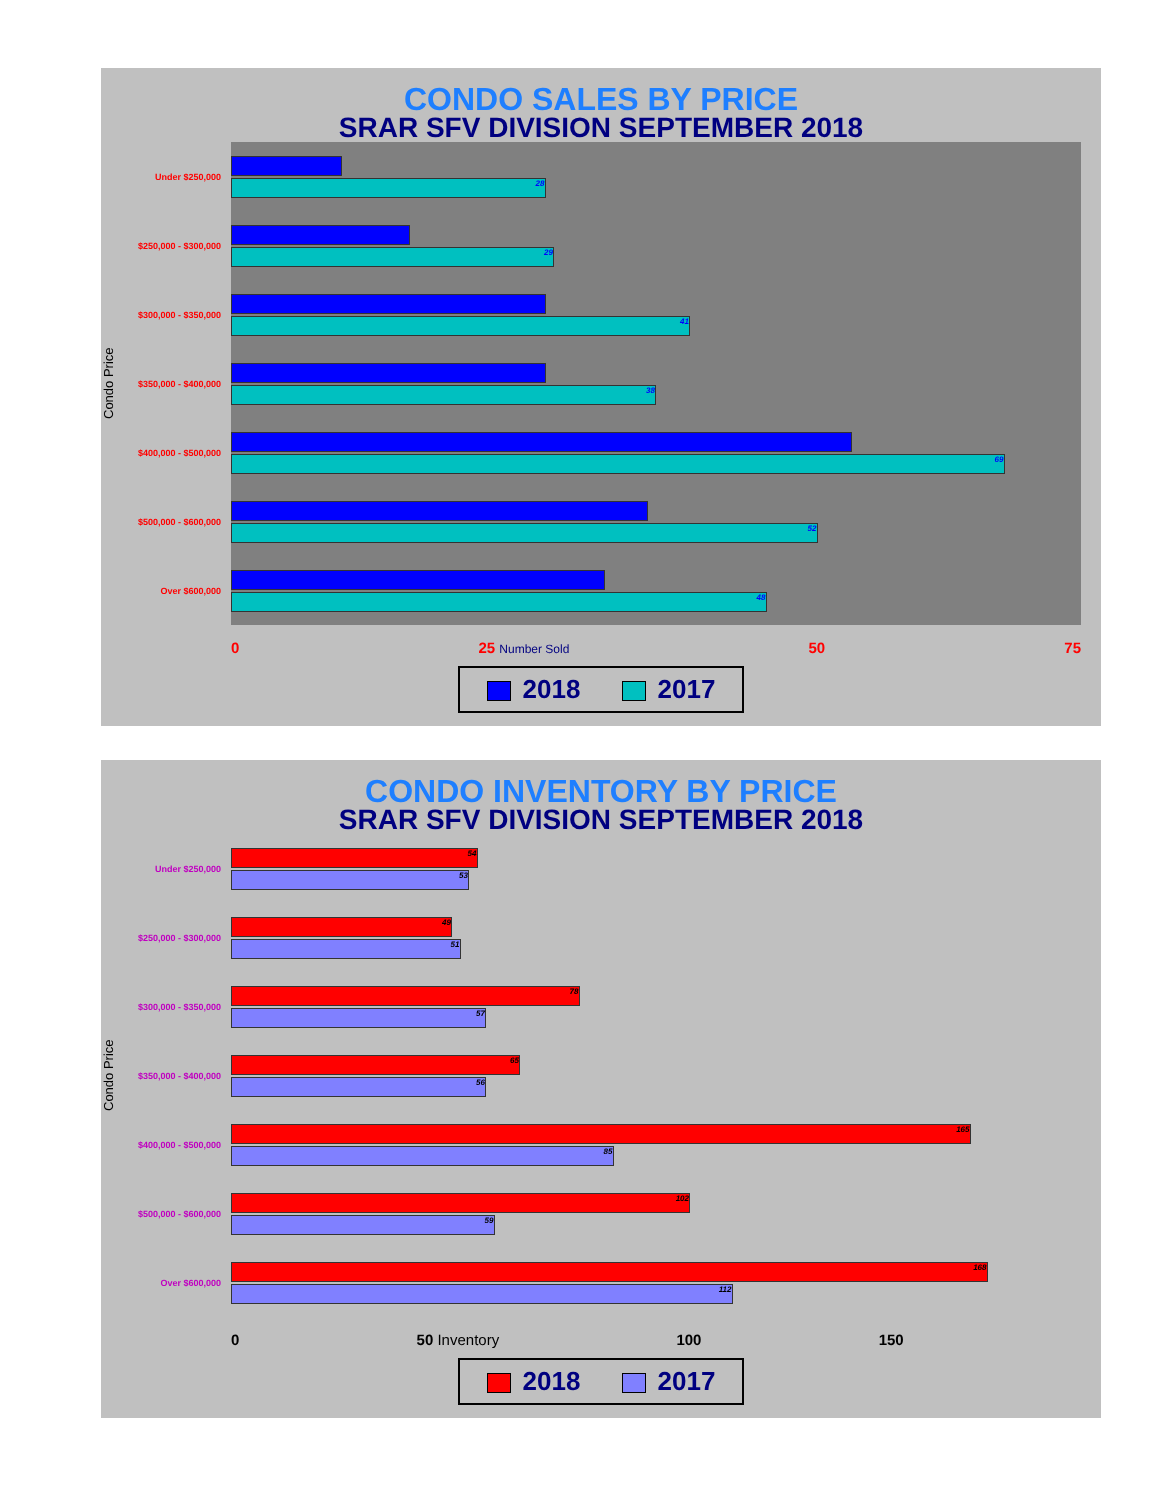CONDO SALES BY PRICE
SRAR SFV DIVISION SEPTEMBER 2018
Condo Price
Under $250,000
$250,000 - $300,000
$300,000 - $350,000
$350,000 - $400,000
$400,000 - $500,000
$500,000 - $600,000
Over $600,000
28
29
41
38
69
52
48
0 25 Number Sold 50 75
2018 2017
CONDO INVENTORY BY PRICE
SRAR SFV DIVISION SEPTEMBER 2018
Condo Price
Under $250,000
$250,000 - $300,000
$300,000 - $350,000
$350,000 - $400,000
$400,000 - $500,000
$500,000 - $600,000
Over $600,000
54
53
49
51
78
57
65
56
165
85
102
59
168
112
0 50 Inventory 100 150
2018 2017